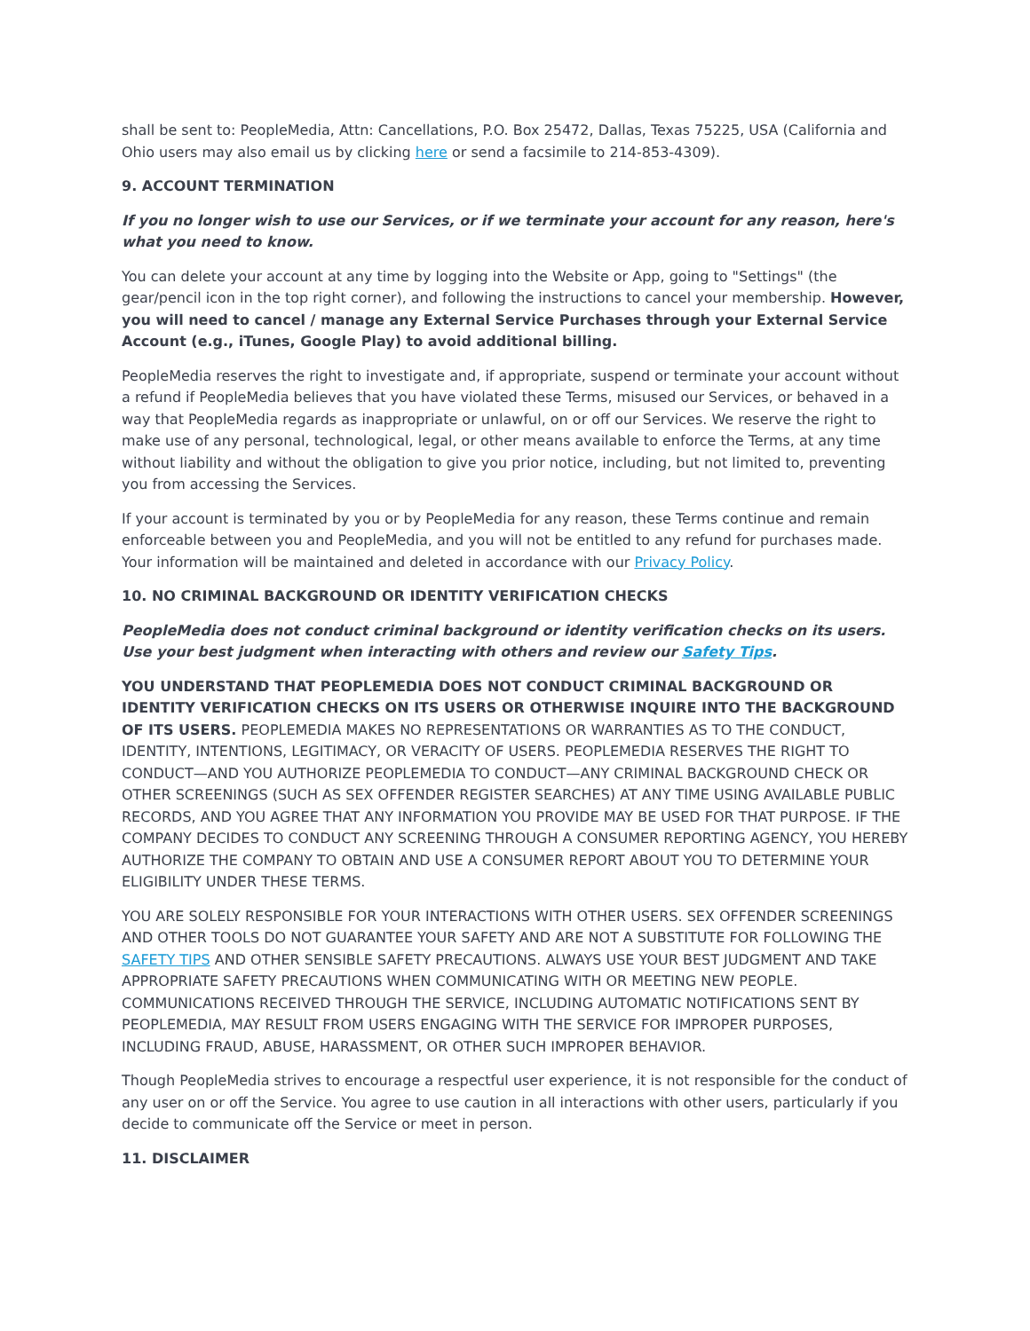shall be sent to: PeopleMedia, Attn: Cancellations, P.O. Box 25472, Dallas, Texas 75225, USA (California and Ohio users may also email us by clicking here or send a facsimile to 214-853-4309).
9. ACCOUNT TERMINATION
If you no longer wish to use our Services, or if we terminate your account for any reason, here's what you need to know.
You can delete your account at any time by logging into the Website or App, going to "Settings" (the gear/pencil icon in the top right corner), and following the instructions to cancel your membership. However, you will need to cancel / manage any External Service Purchases through your External Service Account (e.g., iTunes, Google Play) to avoid additional billing.
PeopleMedia reserves the right to investigate and, if appropriate, suspend or terminate your account without a refund if PeopleMedia believes that you have violated these Terms, misused our Services, or behaved in a way that PeopleMedia regards as inappropriate or unlawful, on or off our Services. We reserve the right to make use of any personal, technological, legal, or other means available to enforce the Terms, at any time without liability and without the obligation to give you prior notice, including, but not limited to, preventing you from accessing the Services.
If your account is terminated by you or by PeopleMedia for any reason, these Terms continue and remain enforceable between you and PeopleMedia, and you will not be entitled to any refund for purchases made. Your information will be maintained and deleted in accordance with our Privacy Policy.
10. NO CRIMINAL BACKGROUND OR IDENTITY VERIFICATION CHECKS
PeopleMedia does not conduct criminal background or identity verification checks on its users. Use your best judgment when interacting with others and review our Safety Tips.
YOU UNDERSTAND THAT PEOPLEMEDIA DOES NOT CONDUCT CRIMINAL BACKGROUND OR IDENTITY VERIFICATION CHECKS ON ITS USERS OR OTHERWISE INQUIRE INTO THE BACKGROUND OF ITS USERS. PEOPLEMEDIA MAKES NO REPRESENTATIONS OR WARRANTIES AS TO THE CONDUCT, IDENTITY, INTENTIONS, LEGITIMACY, OR VERACITY OF USERS. PEOPLEMEDIA RESERVES THE RIGHT TO CONDUCT—AND YOU AUTHORIZE PEOPLEMEDIA TO CONDUCT—ANY CRIMINAL BACKGROUND CHECK OR OTHER SCREENINGS (SUCH AS SEX OFFENDER REGISTER SEARCHES) AT ANY TIME USING AVAILABLE PUBLIC RECORDS, AND YOU AGREE THAT ANY INFORMATION YOU PROVIDE MAY BE USED FOR THAT PURPOSE. IF THE COMPANY DECIDES TO CONDUCT ANY SCREENING THROUGH A CONSUMER REPORTING AGENCY, YOU HEREBY AUTHORIZE THE COMPANY TO OBTAIN AND USE A CONSUMER REPORT ABOUT YOU TO DETERMINE YOUR ELIGIBILITY UNDER THESE TERMS.
YOU ARE SOLELY RESPONSIBLE FOR YOUR INTERACTIONS WITH OTHER USERS. SEX OFFENDER SCREENINGS AND OTHER TOOLS DO NOT GUARANTEE YOUR SAFETY AND ARE NOT A SUBSTITUTE FOR FOLLOWING THE SAFETY TIPS AND OTHER SENSIBLE SAFETY PRECAUTIONS. ALWAYS USE YOUR BEST JUDGMENT AND TAKE APPROPRIATE SAFETY PRECAUTIONS WHEN COMMUNICATING WITH OR MEETING NEW PEOPLE. COMMUNICATIONS RECEIVED THROUGH THE SERVICE, INCLUDING AUTOMATIC NOTIFICATIONS SENT BY PEOPLEMEDIA, MAY RESULT FROM USERS ENGAGING WITH THE SERVICE FOR IMPROPER PURPOSES, INCLUDING FRAUD, ABUSE, HARASSMENT, OR OTHER SUCH IMPROPER BEHAVIOR.
Though PeopleMedia strives to encourage a respectful user experience, it is not responsible for the conduct of any user on or off the Service. You agree to use caution in all interactions with other users, particularly if you decide to communicate off the Service or meet in person.
11. DISCLAIMER